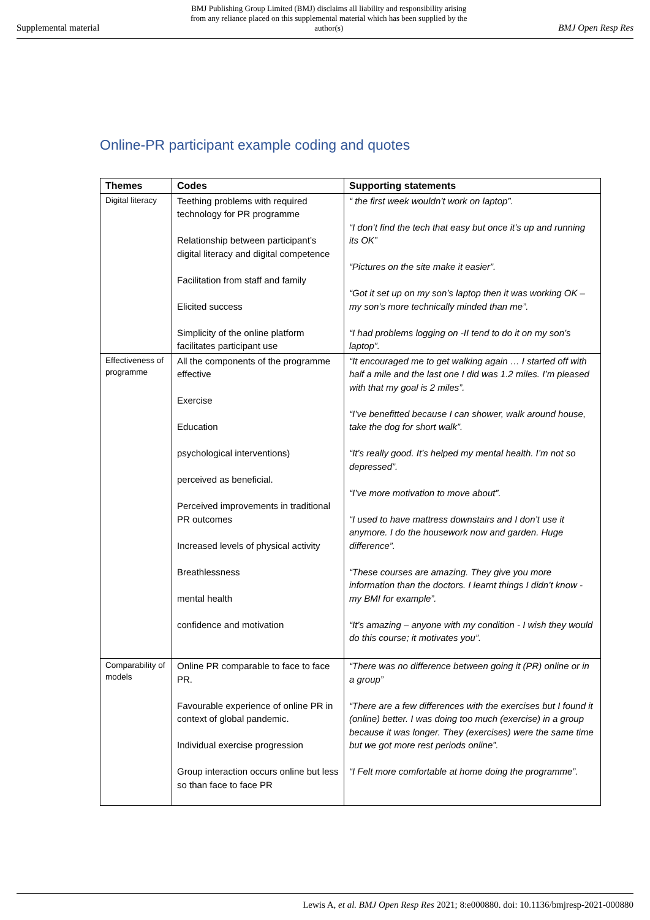Supplemental material BMJ Publishing Group Limited (BMJ) disclaims all liability and responsibility arising from any reliance placed on this supplemental material which has been supplied by the author(s) BMJ Open Resp Res
Online-PR participant example coding and quotes
| Themes | Codes | Supporting statements |
| --- | --- | --- |
| Digital literacy | Teething problems with required technology for PR programme Relationship between participant’s digital literacy and digital competence Facilitation from staff and family Elicited success Simplicity of the online platform facilitates participant use | “ the first week wouldn’t work on laptop”. “I don’t find the tech that easy but once it’s up and running its OK” “Pictures on the site make it easier”. “Got it set up on my son’s laptop then it was working OK – my son’s more technically minded than me”. “I had problems logging on -II tend to do it on my son’s laptop”. |
| Effectiveness of programme | All the components of the programme effective Exercise Education psychological interventions) perceived as beneficial. Perceived improvements in traditional PR outcomes Increased levels of physical activity Breathlessness mental health confidence and motivation | “It encouraged me to get walking again … I started off with half a mile and the last one I did was 1.2 miles. I’m pleased with that my goal is 2 miles”. “I’ve benefitted because I can shower, walk around house, take the dog for short walk”. “It’s really good. It’s helped my mental health. I’m not so depressed”. “I’ve more motivation to move about”. “I used to have mattress downstairs and I don’t use it anymore. I do the housework now and garden. Huge difference”. “These courses are amazing. They give you more information than the doctors. I learnt things I didn’t know - my BMI for example”. “It’s amazing – anyone with my condition - I wish they would do this course; it motivates you”. |
| Comparability of models | Online PR comparable to face to face PR. Favourable experience of online PR in context of global pandemic. Individual exercise progression Group interaction occurs online but less so than face to face PR | “There was no difference between going it (PR) online or in a group” “There are a few differences with the exercises but I found it (online) better. I was doing too much (exercise) in a group because it was longer. They (exercises) were the same time but we got more rest periods online”. “I Felt more comfortable at home doing the programme”. |
Lewis A, et al. BMJ Open Resp Res 2021; 8:e000880. doi: 10.1136/bmjresp-2021-000880